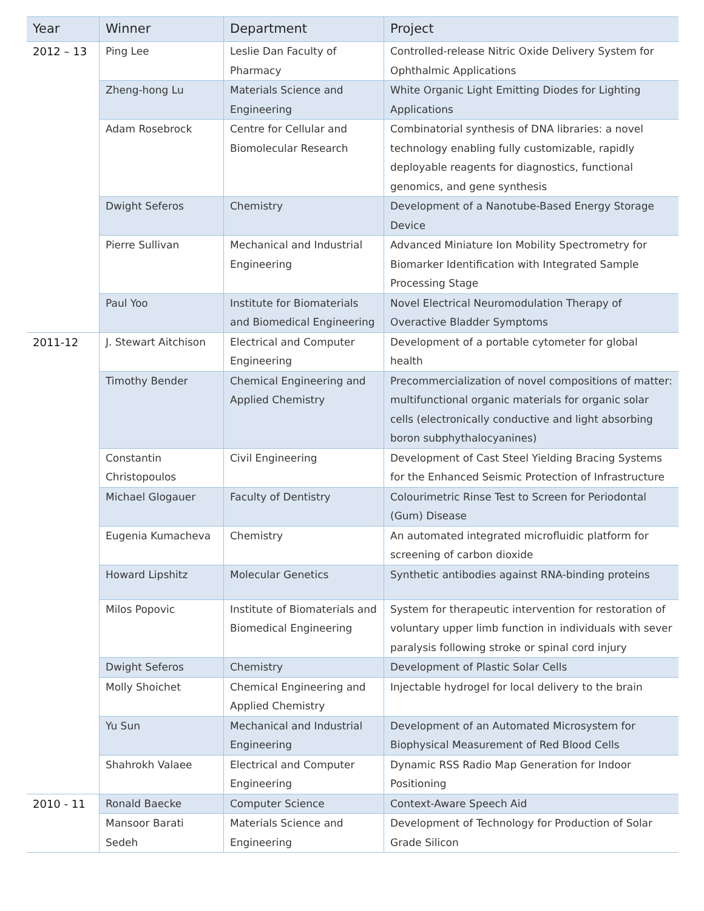| Year | Winner | Department | Project |
| --- | --- | --- | --- |
| 2012 – 13 | Ping Lee | Leslie Dan Faculty of Pharmacy | Controlled-release Nitric Oxide Delivery System for Ophthalmic Applications |
| | Zheng-hong Lu | Materials Science and Engineering | White Organic Light Emitting Diodes for Lighting Applications |
| | Adam Rosebrock | Centre for Cellular and Biomolecular Research | Combinatorial synthesis of DNA libraries: a novel technology enabling fully customizable, rapidly deployable reagents for diagnostics, functional genomics, and gene synthesis |
| | Dwight Seferos | Chemistry | Development of a Nanotube-Based Energy Storage Device |
| | Pierre Sullivan | Mechanical and Industrial Engineering | Advanced Miniature Ion Mobility Spectrometry for Biomarker Identification with Integrated Sample Processing Stage |
| | Paul Yoo | Institute for Biomaterials and Biomedical Engineering | Novel Electrical Neuromodulation Therapy of Overactive Bladder Symptoms |
| 2011-12 | J. Stewart Aitchison | Electrical and Computer Engineering | Development of a portable cytometer for global health |
| | Timothy Bender | Chemical Engineering and Applied Chemistry | Precommercialization of novel compositions of matter: multifunctional organic materials for organic solar cells (electronically conductive and light absorbing boron subphythalocyanines) |
| | Constantin Christopoulos | Civil Engineering | Development of Cast Steel Yielding Bracing Systems for the Enhanced Seismic Protection of Infrastructure |
| | Michael Glogauer | Faculty of Dentistry | Colourimetric Rinse Test to Screen for Periodontal (Gum) Disease |
| | Eugenia Kumacheva | Chemistry | An automated integrated microfluidic platform for screening of carbon dioxide |
| | Howard Lipshitz | Molecular Genetics | Synthetic antibodies against RNA-binding proteins |
| | Milos Popovic | Institute of Biomaterials and Biomedical Engineering | System for therapeutic intervention for restoration of voluntary upper limb function in individuals with sever paralysis following stroke or spinal cord injury |
| | Dwight Seferos | Chemistry | Development of Plastic Solar Cells |
| | Molly Shoichet | Chemical Engineering and Applied Chemistry | Injectable hydrogel for local delivery to the brain |
| | Yu Sun | Mechanical and Industrial Engineering | Development of an Automated Microsystem for Biophysical Measurement of Red Blood Cells |
| | Shahrokh Valaee | Electrical and Computer Engineering | Dynamic RSS Radio Map Generation for Indoor Positioning |
| 2010 - 11 | Ronald Baecke | Computer Science | Context-Aware Speech Aid |
| | Mansoor Barati Sedeh | Materials Science and Engineering | Development of Technology for Production of Solar Grade Silicon |